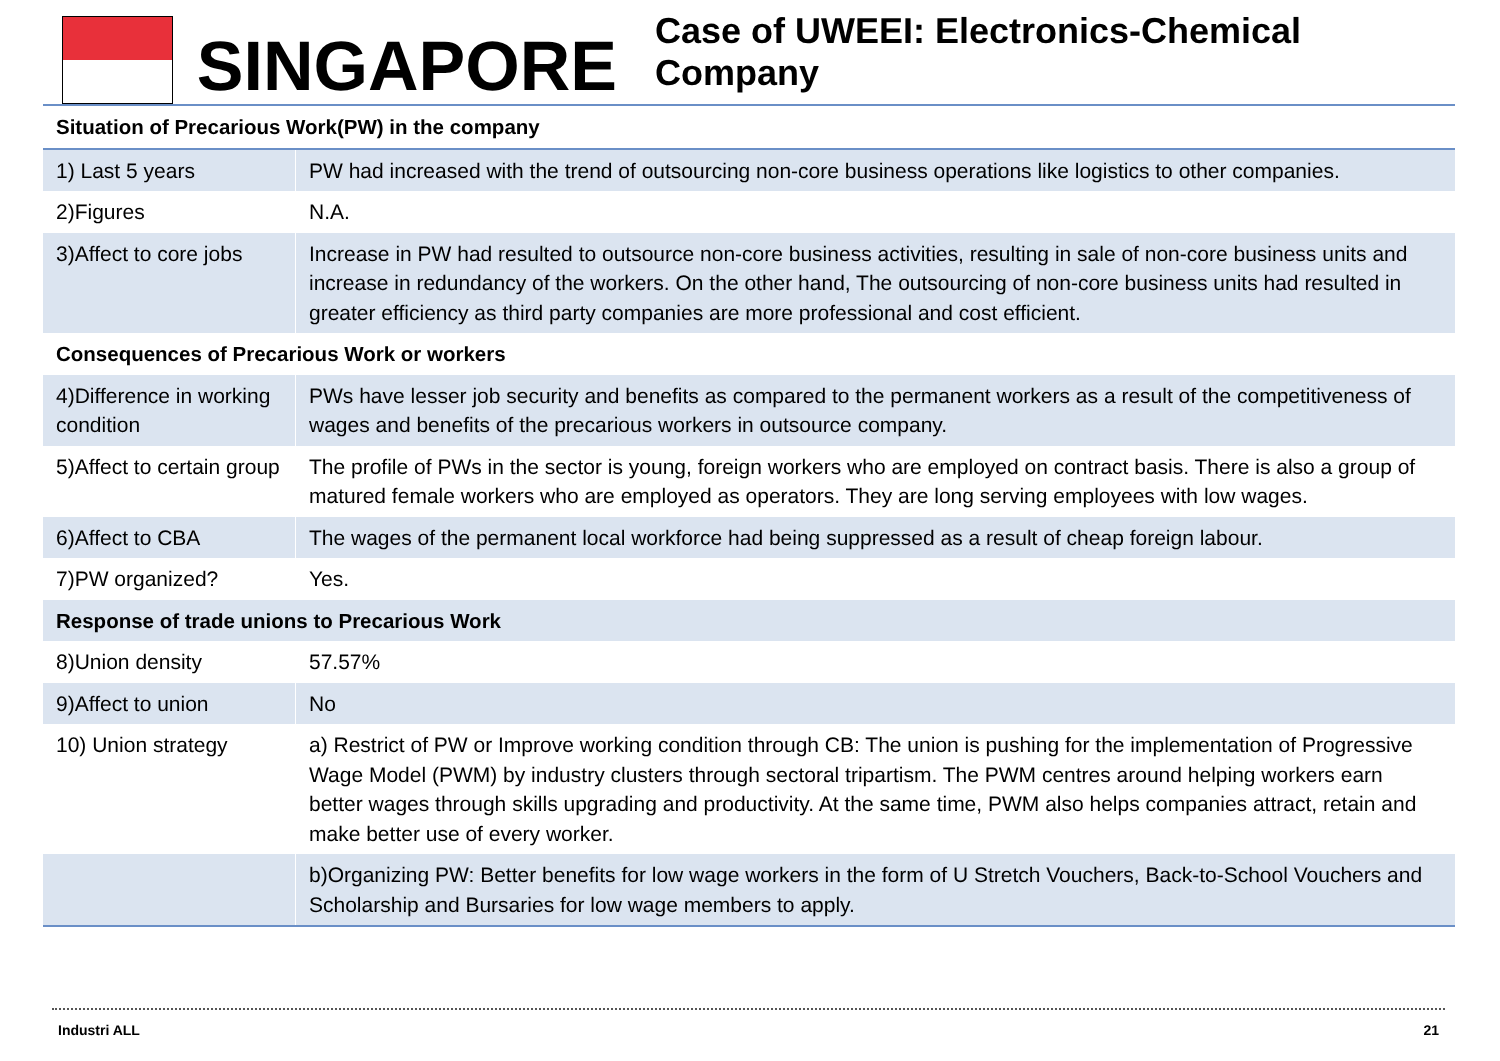SINGAPORE
Case of UWEEI: Electronics-Chemical Company
| Situation of Precarious Work(PW) in the company | |
| 1) Last 5 years | PW had increased with the trend of outsourcing non-core business operations like logistics to other companies. |
| 2)Figures | N.A. |
| 3)Affect to core jobs | Increase in PW had resulted to outsource non-core business activities, resulting in sale of non-core business units and increase in redundancy of the workers. On the other hand, The outsourcing of non-core business units had resulted in greater efficiency as third party companies are more professional and cost efficient. |
| Consequences of Precarious Work or workers | |
| 4)Difference in working condition | PWs have lesser job security and benefits as compared to the permanent workers as a result of the competitiveness of wages and benefits of the precarious workers in outsource company. |
| 5)Affect to certain group | The profile of PWs in the sector is young, foreign workers who are employed on contract basis. There is also a group of matured female workers who are employed as operators. They are long serving employees with low wages. |
| 6)Affect to CBA | The wages of the permanent local workforce had being suppressed as a result of cheap foreign labour. |
| 7)PW organized? | Yes. |
| Response of trade unions to Precarious Work | |
| 8)Union density | 57.57% |
| 9)Affect to union | No |
| 10) Union strategy | a) Restrict of PW or Improve working condition through CB: The union is pushing for the implementation of Progressive Wage Model (PWM) by industry clusters through sectoral tripartism. The PWM centres around helping workers earn better wages through skills upgrading and productivity. At the same time, PWM also helps companies attract, retain and make better use of every worker. |
| | b)Organizing PW: Better benefits for low wage workers in the form of U Stretch Vouchers, Back-to-School Vouchers and Scholarship and Bursaries for low wage members to apply. |
Industri ALL 21